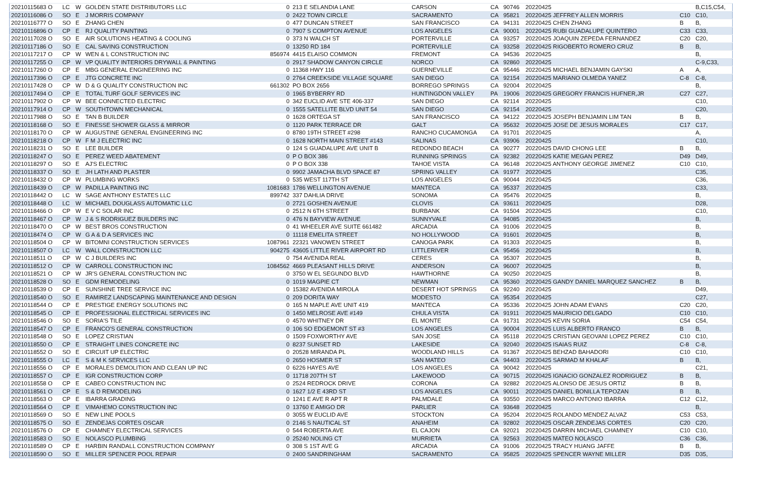| 20210115683 O | LC | W | GOLDEN STATE DISTRIBUTORS LLC | 0 | 213 E SELANDIA LANE | CARSON | CA | 90746 | 20220425 | | B,C15,C54, |
| 20210116086 O | SO | E | J MORRIS COMPANY | 0 | 2422 TOWN CIRCLE | SACRAMENTO | CA | 95821 | 20220425 JEFFREY ALLEN MORRIS | C10 | C10, |
| 20210116777 O | SO | E | ZHANG CHEN | 0 | 477 DUNCAN STREET | SAN FRANCISCO | CA | 94131 | 20220425 CHEN ZHANG | B | B, |
| 20210116896 O | CP | E | RJ QUALITY PAINTING | 0 | 7907 S COMPTON AVENUE | LOS ANGELES | CA | 90001 | 20220425 RUBI GUADALUPE QUINTERO | C33 | C33, |
| 20210117028 O | SO | E | AIR SOLUTIONS HEATING & COOLING | 0 | 373 N WALCH ST | PORTERVILLE | CA | 93257 | 20220425 JOAQUIN ZEPEDA FERNANDEZ | C20 | C20, |
| 20210117186 O | SO | E | CAL SAVING CONSTRUCTION | 0 | 13250 RD 184 | PORTERVILLE | CA | 93258 | 20220425 RIGOBERTO ROMERO CRUZ | B | B, |
| 20210117217 O | CP | W | WEN & L CONSTRUCTION INC | 856974 | 4415 ELAISO COMMON | FREMONT | CA | 94536 | 20220425 | | B, |
| 20210117255 O | CP | W | VP QUALITY INTERIORS DRYWALL & PAINTING | 0 | 2917 SHADOW CANYON CIRCLE | NORCO | CA | 92860 | 20220425 | | C-9,C33, |
| 20210117260 O | CP | E | MBG GENERAL ENGINEERING INC | 0 | 11368 HWY 116 | GUERNEVILLE | CA | 95446 | 20220425 MICHAEL BENJAMIN GAYSKI | A | A, |
| 20210117396 O | CP | E | JTG CONCRETE INC | 0 | 2764 CREEKSIDE VILLAGE SQUARE | SAN DIEGO | CA | 92154 | 20220425 MARIANO OLMEDA YANEZ | C-8 | C-8, |
| 20210117428 O | CP | W | D & G QUALITY CONSTRUCTION INC | 661302 | PO BOX 2656 | BORREGO SPRINGS | CA | 92004 | 20220425 | | B, |
| 20210117494 O | CP | E | TOTAL TURF GOLF SERVICES INC | 0 | 1965 BYBERRY RD | HUNTINGDON VALLEY | PA | 19006 | 20220425 GREGORY FRANCIS HUFNER,JR | C27 | C27, |
| 20210117902 O | CP | W | BEE CONNECTED ELECTRIC | 0 | 342 EUCLID AVE STE 406-337 | SAN DIEGO | CA | 92114 | 20220425 | | C10, |
| 20210117914 O | CP | W | SOUTHTOWN MECHANICAL | 0 | 1555 SATELLITE BLVD UNIT 54 | SAN DIEGO | CA | 92154 | 20220425 | | C20, |
| 20210117988 O | SO | E | TAN B BUILDER | 0 | 1628 ORTEGA ST | SAN FRANCISCO | CA | 94122 | 20220425 JOSEPH BENJAMIN LIM TAN | B | B, |
| 20210118168 O | SO | E | FINESSE SHOWER GLASS & MIRROR | 0 | 1120 PARK TERRACE DR | GALT | CA | 95632 | 20220425 JOSE DE JESUS MORALES | C17 | C17, |
| 20210118170 O | CP | W | AUGUSTINE GENERAL ENGINEERING INC | 0 | 8780 19TH STREET #298 | RANCHO CUCAMONGA | CA | 91701 | 20220425 | | A, |
| 20210118218 O | CP | W | F M J ELECTRIC INC | 0 | 1628 NORTH MAIN STREET #143 | SALINAS | CA | 93906 | 20220425 | | C10, |
| 20210118231 O | SO | E | LEE BUILDER | 0 | 124 S GUADALUPE AVE UNIT B | REDONDO BEACH | CA | 90277 | 20220425 DAVID CHONG LEE | B | B, |
| 20210118247 O | SO | E | PEREZ WEED ABATEMENT | 0 | P O BOX 386 | RUNNING SPRINGS | CA | 92382 | 20220425 KATIE MEGAN PEREZ | D49 | D49, |
| 20210118297 O | SO | E | AJ'S ELECTRIC | 0 | P O BOX 338 | TAHOE VISTA | CA | 96148 | 20220425 ANTHONY GEORGE JIMENEZ | C10 | C10, |
| 20210118337 O | SO | E | JH LATH AND PLASTER | 0 | 9902 JAMACHA BLVD SPACE 87 | SPRING VALLEY | CA | 91977 | 20220425 | | C35, |
| 20210118432 O | CP | W | PLUMBING WORKS | 0 | 535 WEST 117TH ST | LOS ANGELES | CA | 90044 | 20220425 | | C36, |
| 20210118439 O | CP | W | PADILLA PAINTING INC | 1081683 | 1786 WELLINGTON AVENUE | MANTECA | CA | 95337 | 20220425 | | C33, |
| 20210118442 O | LC | W | SAGE ANTHONY ESTATES LLC | 899742 | 337 DAHLIA DRIVE | SONOMA | CA | 95476 | 20220425 | | B, |
| 20210118448 O | LC | W | MICHAEL DOUGLASS AUTOMATIC LLC | 0 | 2721 GOSHEN AVENUE | CLOVIS | CA | 93611 | 20220425 | | D28, |
| 20210118466 O | CP | W | E V C SOLAR INC | 0 | 2512 N 6TH STREET | BURBANK | CA | 91504 | 20220425 | | C10, |
| 20210118467 O | CP | W | J & S RODRIGUEZ BUILDERS INC | 0 | 476 N BAYVIEW AVENUE | SUNNYVALE | CA | 94085 | 20220425 | | B, |
| 20210118470 O | CP | W | BEST BROS CONSTRUCTION | 0 | 41 WHEELER AVE SUITE 661482 | ARCADIA | CA | 91006 | 20220425 | | B, |
| 20210118474 O | CP | W | G A & D A SERVICES INC | 0 | 11118 EMELITA STREET | NO HOLLYWOOD | CA | 91601 | 20220425 | | B, |
| 20210118504 O | CP | W | BITOMNI CONSTRUCTION SERVICES | 1087961 | 22321 VANOWEN STREET | CANOGA PARK | CA | 91303 | 20220425 | | B, |
| 20210118507 O | LC | W | WALL CONSTRUCTION LLC | 904275 | 43605 LITTLE RIVER AIRPORT RD | LITTLERIVER | CA | 95456 | 20220425 | | B, |
| 20210118511 O | CP | W | C J BUILDERS INC | 0 | 754 AVENIDA REAL | CERES | CA | 95307 | 20220425 | | B, |
| 20210118512 O | CP | W | CARROLL CONSTRUCTION INC | 1084562 | 4669 PLEASANT HILLS DRIVE | ANDERSON | CA | 96007 | 20220425 | | B, |
| 20210118521 O | CP | W | JR'S GENERAL CONSTRUCTION INC | 0 | 3750 W EL SEGUNDO BLVD | HAWTHORNE | CA | 90250 | 20220425 | | B, |
| 20210118528 O | SO | E | GDM REMODELING | 0 | 1019 MAGPIE CT | NEWMAN | CA | 95360 | 20220425 GANDY DANIEL MARQUEZ SANCHEZ | B | B, |
| 20210118539 O | CP | E | SUNSHINE TREE SERVICE INC | 0 | 15382 AVENIDA MIROLA | DESERT HOT SPRINGS | CA | 92240 | 20220425 | | D49, |
| 20210118540 O | SO | E | RAMIREZ LANDSCAPING MAINTENANCE AND DESIGN | 0 | 209 DORITA WAY | MODESTO | CA | 95354 | 20220425 | | C27, |
| 20210118544 O | CP | E | PRESTIGE ENERGY SOLUTIONS INC | 0 | 165 N MAPLE AVE UNIT 419 | MANTECA | CA | 95336 | 20220425 JOHN ADAM EVANS | C20 | C20, |
| 20210118545 O | CP | E | PROFESSIONAL ELECTRICAL SERVICES INC | 0 | 1450 MELROSE AVE #149 | CHULA VISTA | CA | 91911 | 20220425 MAURICIO DELGADO | C10 | C10, |
| 20210118546 O | SO | E | SORIA'S TILE | 0 | 4570 WHITNEY DR | EL MONTE | CA | 91731 | 20220425 KEVIN SORIA | C54 | C54, |
| 20210118547 O | CP | E | FRANCO'S GENERAL CONSTRUCTION | 0 | 106 SO EDGEMONT ST #3 | LOS ANGELES | CA | 90004 | 20220425 LUIS ALBERTO FRANCO | B | B, |
| 20210118548 O | SO | E | LOPEZ CRISTIAN | 0 | 1509 FOXWORTHY AVE | SAN JOSE | CA | 95118 | 20220425 CRISTIAN GEOVANI LOPEZ PEREZ | C10 | C10, |
| 20210118550 O | CP | E | STRAIGHT LINES CONCRETE INC | 0 | 8237 SUNSET RD | LAKESIDE | CA | 92040 | 20220425 ISAIAS RUIZ | C-8 | C-8, |
| 20210118552 O | SO | E | CIRCUIT UP ELECTRIC | 0 | 20528 MIRANDA PL | WOODLAND HILLS | CA | 91367 | 20220425 BEHZAD BAHADORI | C10 | C10, |
| 20210118555 O | LC | E | S & M K SERVICES LLC | 0 | 2650 HOSMER ST | SAN MATEO | CA | 94403 | 20220425 SARMAD M KHALAF | B | B, |
| 20210118556 O | CP | E | MORALES DEMOLITION AND CLEAN UP INC | 0 | 6226 HAYES AVE | LOS ANGELES | CA | 90042 | 20220425 | | C21, |
| 20210118557 O | CP | E | IGR CONSTRUCTION CORP | 0 | 11718 207TH ST | LAKEWOOD | CA | 90715 | 20220425 IGNACIO GONZALEZ RODRIGUEZ | B | B, |
| 20210118558 O | CP | E | CABEO CONSTRUCTION INC | 0 | 2524 REDROCK DRIVE | CORONA | CA | 92882 | 20220425 ALONSO DE JESUS ORTIZ | B | B, |
| 20210118561 O | CP | E | S & D REMODELING | 0 | 1627 1/2 E 43RD ST | LOS ANGELES | CA | 90011 | 20220425 DANIEL BONILLA TEPOZAN | B | B, |
| 20210118563 O | CP | E | IBARRA GRADING | 0 | 1241 E AVE R APT R | PALMDALE | CA | 93550 | 20220425 MARCO ANTONIO IBARRA | C12 | C12, |
| 20210118564 O | CP | E | VIMAHEMO CONSTRUCTION INC | 0 | 13760 E AMIGO DR | PARLIER | CA | 93648 | 20220425 | | B, |
| 20210118569 O | SO | E | NEW LINE POOLS | 0 | 3055 W EUCLID AVE | STOCKTON | CA | 95204 | 20220425 ROLANDO MENDEZ ALVAZ | C53 | C53, |
| 20210118575 O | SO | E | ZENDEJAS CORTES OSCAR | 0 | 2146 S NAUTICAL ST | ANAHEIM | CA | 92802 | 20220425 OSCAR ZENDEJAS CORTES | C20 | C20, |
| 20210118576 O | CP | E | CHAMNEY ELECTRICAL SERVICES | 0 | 544 ROBERTA AVE | EL CAJON | CA | 92021 | 20220425 DARRIN MICHAEL CHAMNEY | C10 | C10, |
| 20210118583 O | SO | E | NOLASCO PLUMBING | 0 | 25240 NOLING CT | MURRIETA | CA | 92563 | 20220425 MATEO NOLASCO | C36 | C36, |
| 20210118589 O | CP | E | HARBIN RANDALL CONSTRUCTION COMPANY | 0 | 308 S 1ST AVE G | ARCADIA | CA | 91006 | 20220425 TRACY HUANG JAFFE | B | B, |
| 20210118590 O | SO | E | MILLER SPENCER POOL REPAIR | 0 | 2400 SANDRINGHAM | SACRAMENTO | CA | 95825 | 20220425 SPENCER WAYNE MILLER | D35 | D35, |